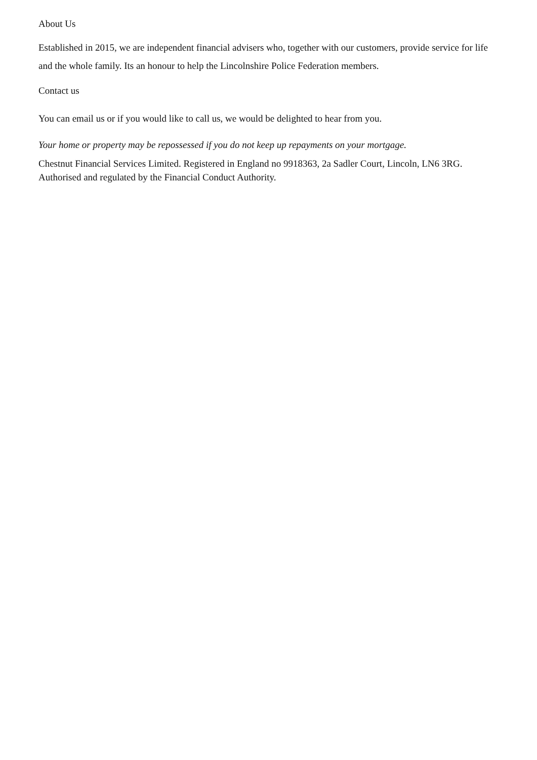About Us
Established in 2015, we are independent financial advisers who, together with our customers, provide service for life and the whole family. Its an honour to help the Lincolnshire Police Federation members.
Contact us
You can email us or if you would like to call us, we would be delighted to hear from you.
Your home or property may be repossessed if you do not keep up repayments on your mortgage.
Chestnut Financial Services Limited. Registered in England no 9918363, 2a Sadler Court, Lincoln, LN6 3RG. Authorised and regulated by the Financial Conduct Authority.